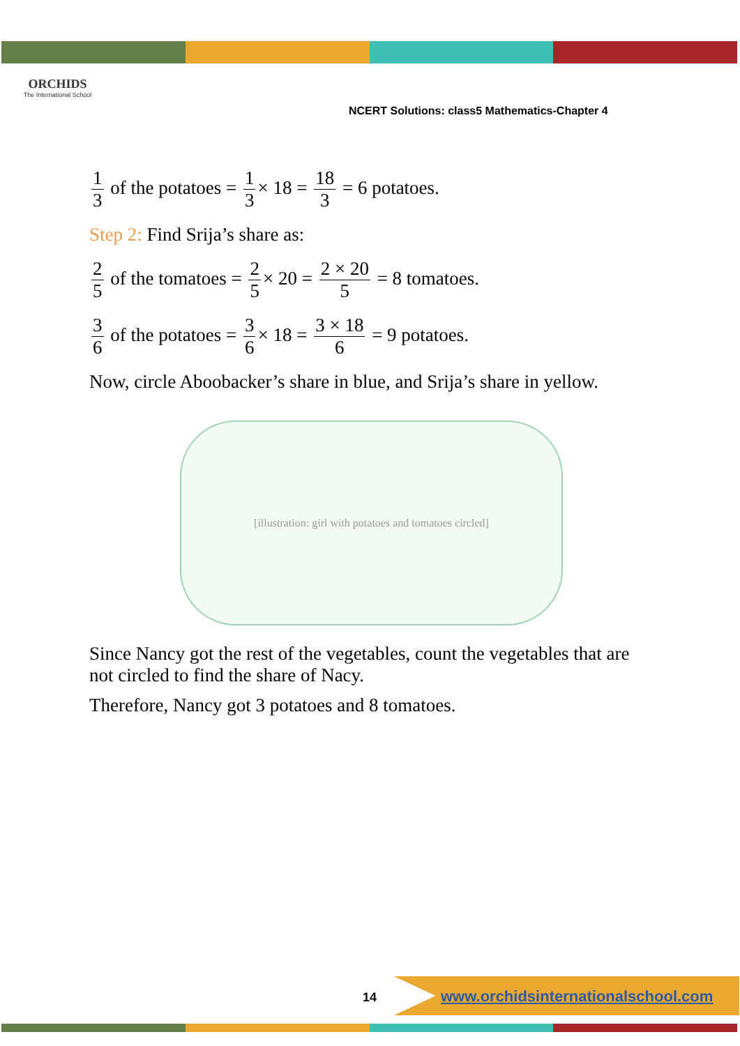ORCHIDS
The International School
NCERT Solutions: class5 Mathematics-Chapter 4
1 3 of the potatoes = 1 3 × 18 = 18 3 = 6 potatoes.
Step 2: Find Srija’s share as:
2 5 of the tomatoes = 2 5 × 20 = 2 × 20 5 = 8 tomatoes.
3 6 of the potatoes = 3 6 × 18 = 3 × 18 6 = 9 potatoes.
Now, circle Aboobacker’s share in blue, and Srija’s share in yellow.
[illustration: girl with potatoes and tomatoes circled]
Since Nancy got the rest of the vegetables, count the vegetables that are not circled to find the share of Nacy.
Therefore, Nancy got 3 potatoes and 8 tomatoes.
14
www.orchidsinternationalschool.com